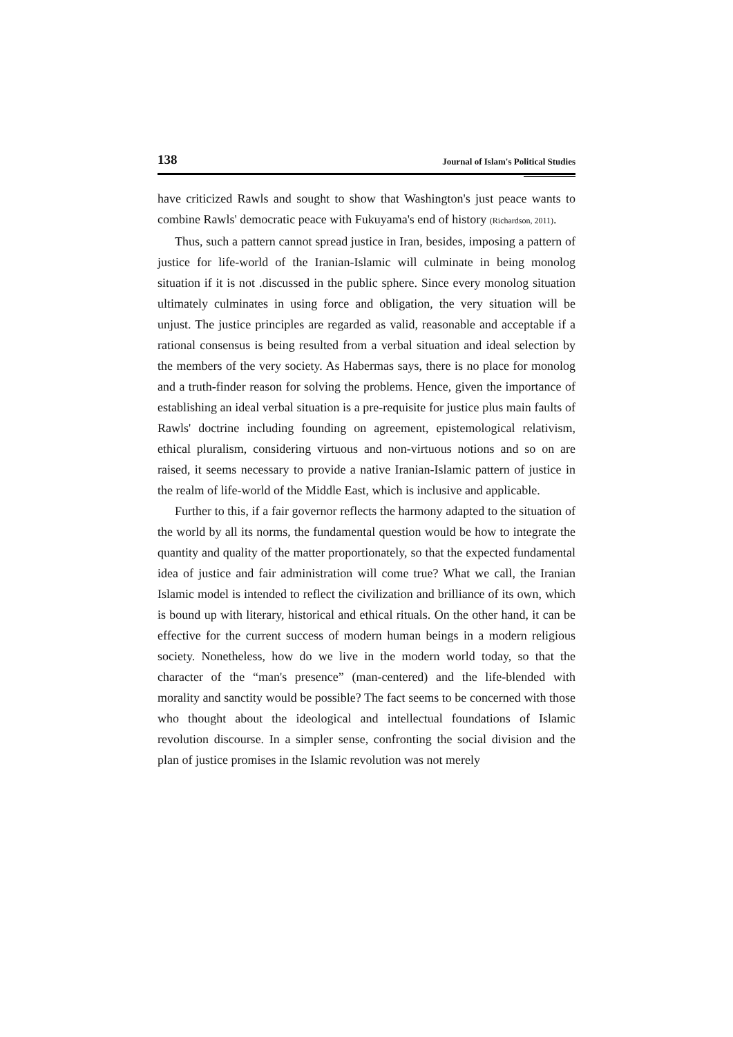138 Journal of Islam's Political Studies
have criticized Rawls and sought to show that Washington's just peace wants to combine Rawls' democratic peace with Fukuyama's end of history (Richardson, 2011).
Thus, such a pattern cannot spread justice in Iran, besides, imposing a pattern of justice for life-world of the Iranian-Islamic will culminate in being monolog situation if it is not .discussed in the public sphere. Since every monolog situation ultimately culminates in using force and obligation, the very situation will be unjust. The justice principles are regarded as valid, reasonable and acceptable if a rational consensus is being resulted from a verbal situation and ideal selection by the members of the very society. As Habermas says, there is no place for monolog and a truth-finder reason for solving the problems. Hence, given the importance of establishing an ideal verbal situation is a pre-requisite for justice plus main faults of Rawls' doctrine including founding on agreement, epistemological relativism, ethical pluralism, considering virtuous and non-virtuous notions and so on are raised, it seems necessary to provide a native Iranian-Islamic pattern of justice in the realm of life-world of the Middle East, which is inclusive and applicable.
Further to this, if a fair governor reflects the harmony adapted to the situation of the world by all its norms, the fundamental question would be how to integrate the quantity and quality of the matter proportionately, so that the expected fundamental idea of justice and fair administration will come true? What we call, the Iranian Islamic model is intended to reflect the civilization and brilliance of its own, which is bound up with literary, historical and ethical rituals. On the other hand, it can be effective for the current success of modern human beings in a modern religious society. Nonetheless, how do we live in the modern world today, so that the character of the “man's presence” (man-centered) and the life-blended with morality and sanctity would be possible? The fact seems to be concerned with those who thought about the ideological and intellectual foundations of Islamic revolution discourse. In a simpler sense, confronting the social division and the plan of justice promises in the Islamic revolution was not merely